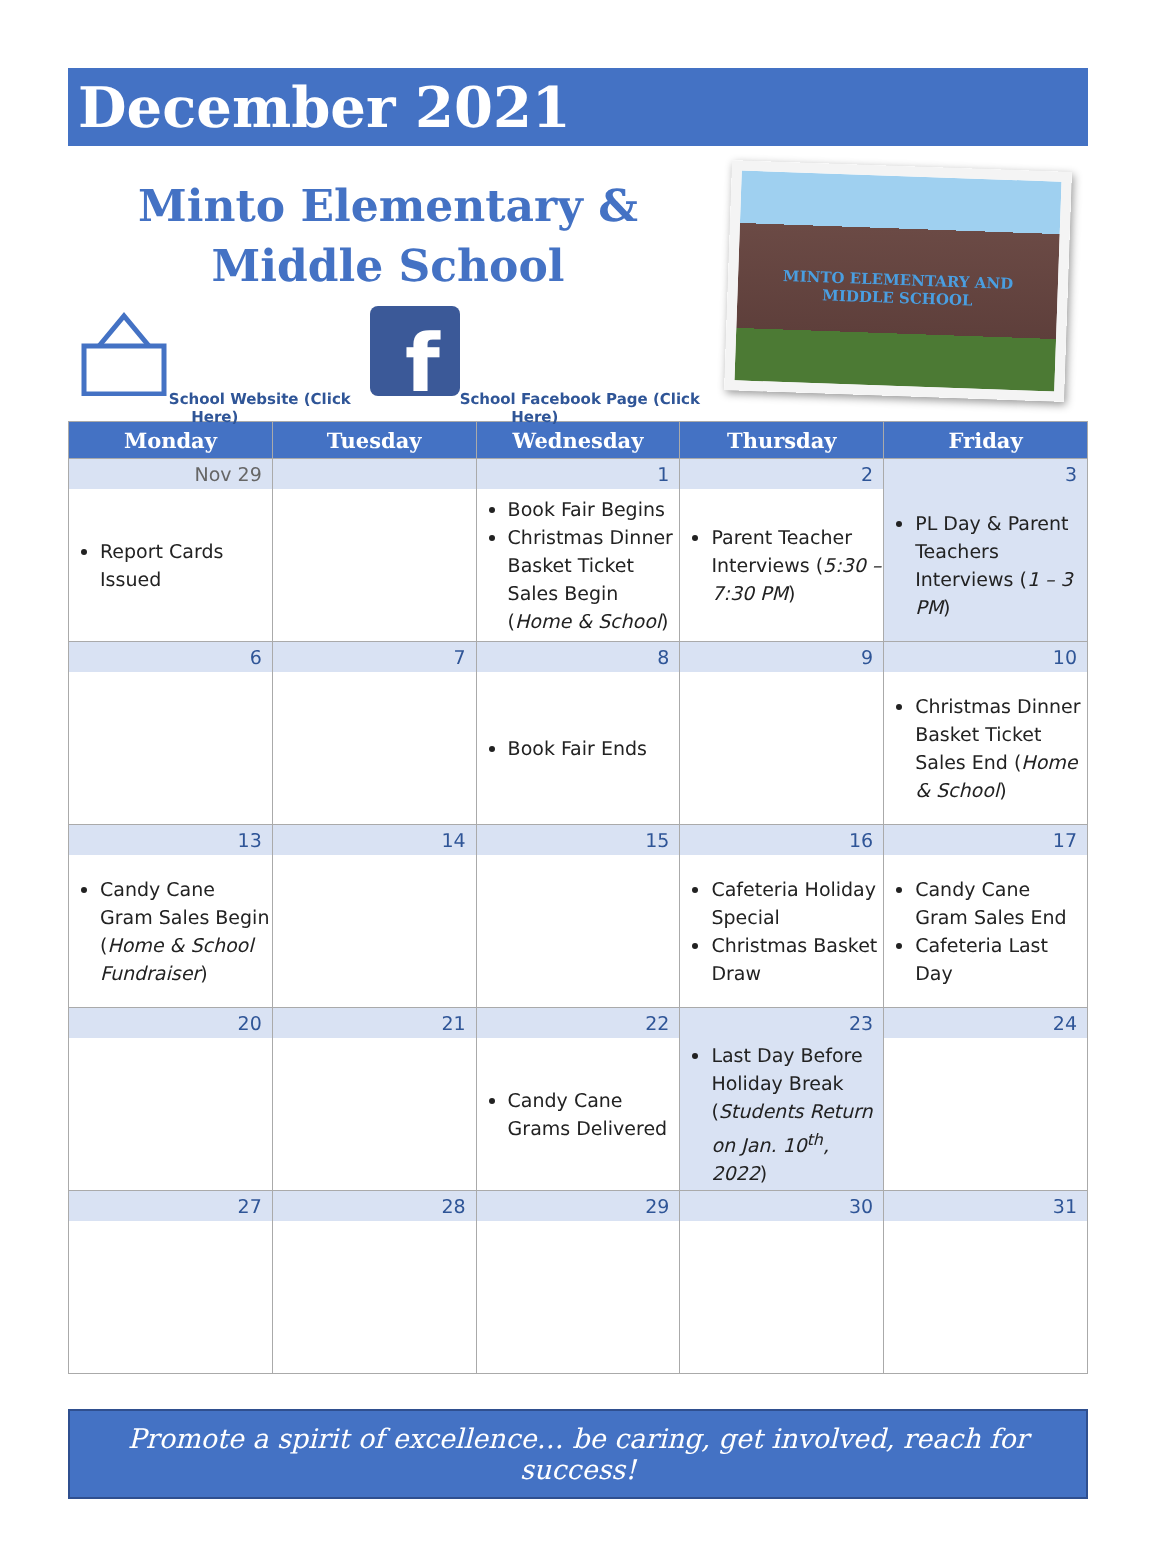December 2021
Minto Elementary &
Middle School
School Website (Click Here)
f
School Facebook Page (Click Here)
MINTO ELEMENTARY AND
MIDDLE SCHOOL
| Monday | Tuesday | Wednesday | Thursday | Friday |
| --- | --- | --- | --- | --- |
| Nov 29 | | 1 | 2 | 3 |
| Report Cards Issued | | Book Fair Begins Christmas Dinner Basket Ticket Sales Begin ( Home & School ) | Parent Teacher Interviews ( 5:30 – 7:30 PM ) | PL Day & Parent Teachers Interviews ( 1 – 3 PM ) |
| 6 | 7 | 8 | 9 | 10 |
| | | Book Fair Ends | | Christmas Dinner Basket Ticket Sales End ( Home & School ) |
| 13 | 14 | 15 | 16 | 17 |
| Candy Cane Gram Sales Begin ( Home & School Fundraiser ) | | | Cafeteria Holiday Special Christmas Basket Draw | Candy Cane Gram Sales End Cafeteria Last Day |
| 20 | 21 | 22 | 23 | 24 |
| | | Candy Cane Grams Delivered | Last Day Before Holiday Break ( Students Return on Jan. 10<sup>th</sup>, 2022 ) | |
| 27 | 28 | 29 | 30 | 31 |
Promote a spirit of excellence… be caring, get involved, reach for success!